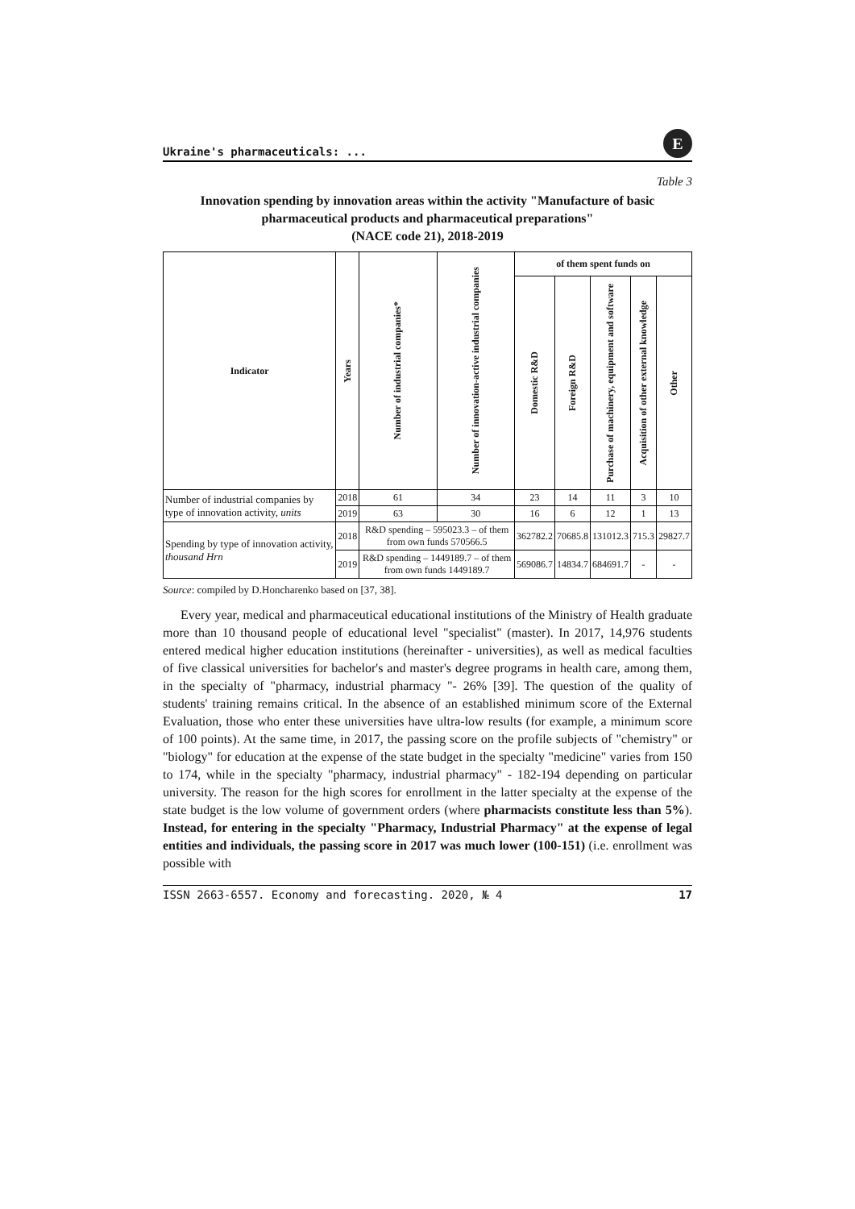Ukraine's pharmaceuticals: ...
E
Table 3
Innovation spending by innovation areas within the activity "Manufacture of basic pharmaceutical products and pharmaceutical preparations"
(NACE code 21), 2018-2019
| Indicator | Years | Number of industrial companies* | Number of innovation-active industrial companies | of them spent funds on | | | | |
| --- | --- | --- | --- | --- | --- | --- | --- | --- |
| | | | | Domestic R&D | Foreign R&D | Purchase of machinery, equipment and software | Acquisition of other external knowledge | Other |
| Number of industrial companies by type of innovation activity, units | 2018 | 61 | 34 | 23 | 14 | 11 | 3 | 10 |
| | 2019 | 63 | 30 | 16 | 6 | 12 | 1 | 13 |
| Spending by type of innovation activity, thousand Hrn | 2018 | R&D spending – 595023.3 – of them from own funds 570566.5 | | 362782.2 | 70685.8 | 131012.3 | 715.3 | 29827.7 |
| | 2019 | R&D spending – 1449189.7 – of them from own funds 1449189.7 | | 569086.7 | 14834.7 | 684691.7 | - | - |
Source: compiled by D.Honcharenko based on [37, 38].
Every year, medical and pharmaceutical educational institutions of the Ministry of Health graduate more than 10 thousand people of educational level "specialist" (master). In 2017, 14,976 students entered medical higher education institutions (hereinafter - universities), as well as medical faculties of five classical universities for bachelor's and master's degree programs in health care, among them, in the specialty of "pharmacy, industrial pharmacy "- 26% [39]. The question of the quality of students' training remains critical. In the absence of an established minimum score of the External Evaluation, those who enter these universities have ultra-low results (for example, a minimum score of 100 points). At the same time, in 2017, the passing score on the profile subjects of "chemistry" or "biology" for education at the expense of the state budget in the specialty "medicine" varies from 150 to 174, while in the specialty "pharmacy, industrial pharmacy" - 182-194 depending on particular university. The reason for the high scores for enrollment in the latter specialty at the expense of the state budget is the low volume of government orders (where pharmacists constitute less than 5%). Instead, for entering in the specialty "Pharmacy, Industrial Pharmacy" at the expense of legal entities and individuals, the passing score in 2017 was much lower (100-151) (i.e. enrollment was possible with
ISSN 2663-6557. Economy and forecasting. 2020, № 4 17